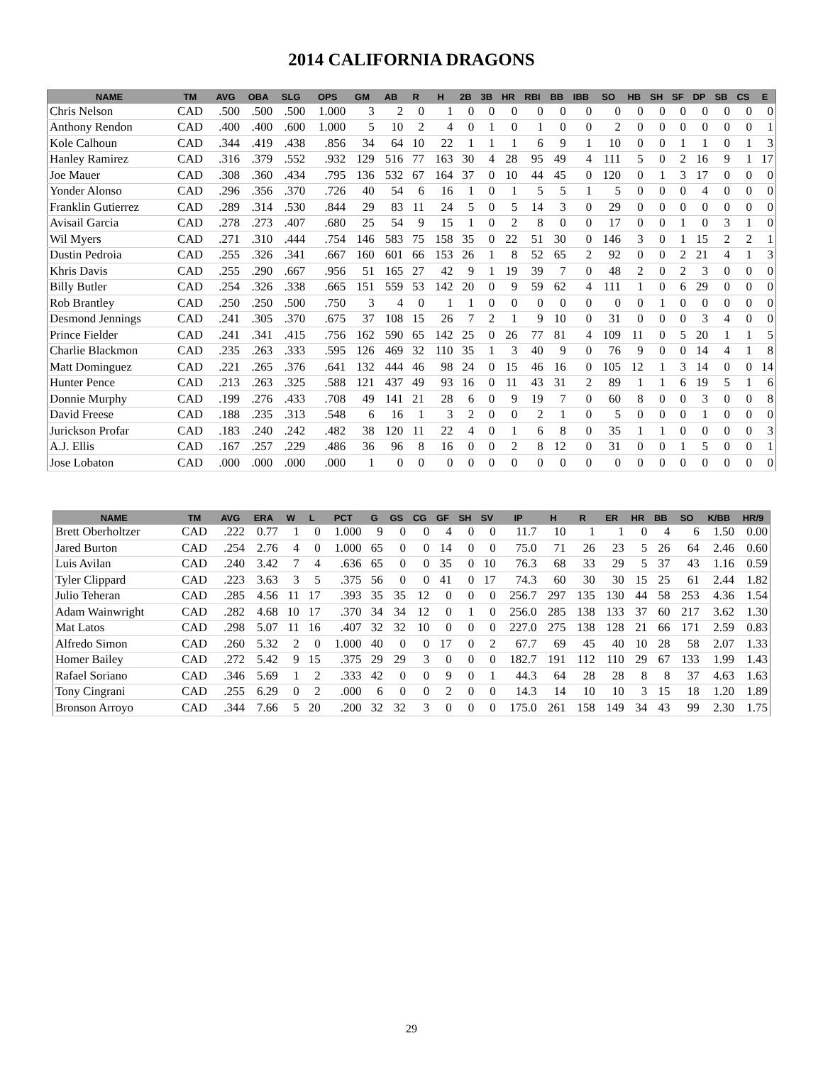2014 CALIFORNIA DRAGONS
| NAME | TM | AVG | OBA | SLG | OPS | GM | AB | R | H | 2B | 3B | HR | RBI | BB | IBB | SO | HB | SH | SF | DP | SB | CS | E |
| --- | --- | --- | --- | --- | --- | --- | --- | --- | --- | --- | --- | --- | --- | --- | --- | --- | --- | --- | --- | --- | --- | --- | --- |
| Chris Nelson | CAD | .500 | .500 | .500 | 1.000 | 3 | 2 | 0 | 1 | 0 | 0 | 0 | 0 | 0 | 0 | 0 | 0 | 0 | 0 | 0 | 0 | 0 | 0 |
| Anthony Rendon | CAD | .400 | .400 | .600 | 1.000 | 5 | 10 | 2 | 4 | 0 | 1 | 0 | 1 | 0 | 0 | 2 | 0 | 0 | 0 | 0 | 0 | 0 | 1 |
| Kole Calhoun | CAD | .344 | .419 | .438 | .856 | 34 | 64 | 10 | 22 | 1 | 1 | 1 | 6 | 9 | 1 | 10 | 0 | 0 | 1 | 1 | 0 | 1 | 3 |
| Hanley Ramirez | CAD | .316 | .379 | .552 | .932 | 129 | 516 | 77 | 163 | 30 | 4 | 28 | 95 | 49 | 4 | 111 | 5 | 0 | 2 | 16 | 9 | 1 | 17 |
| Joe Mauer | CAD | .308 | .360 | .434 | .795 | 136 | 532 | 67 | 164 | 37 | 0 | 10 | 44 | 45 | 0 | 120 | 0 | 1 | 3 | 17 | 0 | 0 | 0 |
| Yonder Alonso | CAD | .296 | .356 | .370 | .726 | 40 | 54 | 6 | 16 | 1 | 0 | 1 | 5 | 5 | 1 | 5 | 0 | 0 | 0 | 4 | 0 | 0 | 0 |
| Franklin Gutierrez | CAD | .289 | .314 | .530 | .844 | 29 | 83 | 11 | 24 | 5 | 0 | 5 | 14 | 3 | 0 | 29 | 0 | 0 | 0 | 0 | 0 | 0 | 0 |
| Avisail Garcia | CAD | .278 | .273 | .407 | .680 | 25 | 54 | 9 | 15 | 1 | 0 | 2 | 8 | 0 | 0 | 17 | 0 | 0 | 1 | 0 | 3 | 1 | 0 |
| Wil Myers | CAD | .271 | .310 | .444 | .754 | 146 | 583 | 75 | 158 | 35 | 0 | 22 | 51 | 30 | 0 | 146 | 3 | 0 | 1 | 15 | 2 | 2 | 1 |
| Dustin Pedroia | CAD | .255 | .326 | .341 | .667 | 160 | 601 | 66 | 153 | 26 | 1 | 8 | 52 | 65 | 2 | 92 | 0 | 0 | 2 | 21 | 4 | 1 | 3 |
| Khris Davis | CAD | .255 | .290 | .667 | .956 | 51 | 165 | 27 | 42 | 9 | 1 | 19 | 39 | 7 | 0 | 48 | 2 | 0 | 2 | 3 | 0 | 0 | 0 |
| Billy Butler | CAD | .254 | .326 | .338 | .665 | 151 | 559 | 53 | 142 | 20 | 0 | 9 | 59 | 62 | 4 | 111 | 1 | 0 | 6 | 29 | 0 | 0 | 0 |
| Rob Brantley | CAD | .250 | .250 | .500 | .750 | 3 | 4 | 0 | 1 | 1 | 0 | 0 | 0 | 0 | 0 | 0 | 0 | 1 | 0 | 0 | 0 | 0 | 0 |
| Desmond Jennings | CAD | .241 | .305 | .370 | .675 | 37 | 108 | 15 | 26 | 7 | 2 | 1 | 9 | 10 | 0 | 31 | 0 | 0 | 0 | 3 | 4 | 0 | 0 |
| Prince Fielder | CAD | .241 | .341 | .415 | .756 | 162 | 590 | 65 | 142 | 25 | 0 | 26 | 77 | 81 | 4 | 109 | 11 | 0 | 5 | 20 | 1 | 1 | 5 |
| Charlie Blackmon | CAD | .235 | .263 | .333 | .595 | 126 | 469 | 32 | 110 | 35 | 1 | 3 | 40 | 9 | 0 | 76 | 9 | 0 | 0 | 14 | 4 | 1 | 8 |
| Matt Dominguez | CAD | .221 | .265 | .376 | .641 | 132 | 444 | 46 | 98 | 24 | 0 | 15 | 46 | 16 | 0 | 105 | 12 | 1 | 3 | 14 | 0 | 0 | 14 |
| Hunter Pence | CAD | .213 | .263 | .325 | .588 | 121 | 437 | 49 | 93 | 16 | 0 | 11 | 43 | 31 | 2 | 89 | 1 | 1 | 6 | 19 | 5 | 1 | 6 |
| Donnie Murphy | CAD | .199 | .276 | .433 | .708 | 49 | 141 | 21 | 28 | 6 | 0 | 9 | 19 | 7 | 0 | 60 | 8 | 0 | 0 | 3 | 0 | 0 | 8 |
| David Freese | CAD | .188 | .235 | .313 | .548 | 6 | 16 | 1 | 3 | 2 | 0 | 0 | 2 | 1 | 0 | 5 | 0 | 0 | 0 | 1 | 0 | 0 | 0 |
| Jurickson Profar | CAD | .183 | .240 | .242 | .482 | 38 | 120 | 11 | 22 | 4 | 0 | 1 | 6 | 8 | 0 | 35 | 1 | 1 | 0 | 0 | 0 | 0 | 3 |
| A.J. Ellis | CAD | .167 | .257 | .229 | .486 | 36 | 96 | 8 | 16 | 0 | 0 | 2 | 8 | 12 | 0 | 31 | 0 | 0 | 1 | 5 | 0 | 0 | 1 |
| Jose Lobaton | CAD | .000 | .000 | .000 | .000 | 1 | 0 | 0 | 0 | 0 | 0 | 0 | 0 | 0 | 0 | 0 | 0 | 0 | 0 | 0 | 0 | 0 | 0 |
| NAME | TM | AVG | ERA | W | L | PCT | G | GS | CG | GF | SH | SV | IP | H | R | ER | HR | BB | SO | K/BB | HR/9 |
| --- | --- | --- | --- | --- | --- | --- | --- | --- | --- | --- | --- | --- | --- | --- | --- | --- | --- | --- | --- | --- | --- |
| Brett Oberholtzer | CAD | .222 | 0.77 | 1 | 0 | 1.000 | 9 | 0 | 0 | 4 | 0 | 0 | 11.7 | 10 | 1 | 1 | 0 | 4 | 6 | 1.50 | 0.00 |
| Jared Burton | CAD | .254 | 2.76 | 4 | 0 | 1.000 | 65 | 0 | 0 | 14 | 0 | 0 | 75.0 | 71 | 26 | 23 | 5 | 26 | 64 | 2.46 | 0.60 |
| Luis Avilan | CAD | .240 | 3.42 | 7 | 4 | .636 | 65 | 0 | 0 | 35 | 0 | 10 | 76.3 | 68 | 33 | 29 | 5 | 37 | 43 | 1.16 | 0.59 |
| Tyler Clippard | CAD | .223 | 3.63 | 3 | 5 | .375 | 56 | 0 | 0 | 41 | 0 | 17 | 74.3 | 60 | 30 | 30 | 15 | 25 | 61 | 2.44 | 1.82 |
| Julio Teheran | CAD | .285 | 4.56 | 11 | 17 | .393 | 35 | 35 | 12 | 0 | 0 | 0 | 256.7 | 297 | 135 | 130 | 44 | 58 | 253 | 4.36 | 1.54 |
| Adam Wainwright | CAD | .282 | 4.68 | 10 | 17 | .370 | 34 | 34 | 12 | 0 | 1 | 0 | 256.0 | 285 | 138 | 133 | 37 | 60 | 217 | 3.62 | 1.30 |
| Mat Latos | CAD | .298 | 5.07 | 11 | 16 | .407 | 32 | 32 | 10 | 0 | 0 | 0 | 227.0 | 275 | 138 | 128 | 21 | 66 | 171 | 2.59 | 0.83 |
| Alfredo Simon | CAD | .260 | 5.32 | 2 | 0 | 1.000 | 40 | 0 | 0 | 17 | 0 | 2 | 67.7 | 69 | 45 | 40 | 10 | 28 | 58 | 2.07 | 1.33 |
| Homer Bailey | CAD | .272 | 5.42 | 9 | 15 | .375 | 29 | 29 | 3 | 0 | 0 | 0 | 182.7 | 191 | 112 | 110 | 29 | 67 | 133 | 1.99 | 1.43 |
| Rafael Soriano | CAD | .346 | 5.69 | 1 | 2 | .333 | 42 | 0 | 0 | 9 | 0 | 1 | 44.3 | 64 | 28 | 28 | 8 | 8 | 37 | 4.63 | 1.63 |
| Tony Cingrani | CAD | .255 | 6.29 | 0 | 2 | .000 | 6 | 0 | 0 | 2 | 0 | 0 | 14.3 | 14 | 10 | 10 | 3 | 15 | 18 | 1.20 | 1.89 |
| Bronson Arroyo | CAD | .344 | 7.66 | 5 | 20 | .200 | 32 | 32 | 3 | 0 | 0 | 0 | 175.0 | 261 | 158 | 149 | 34 | 43 | 99 | 2.30 | 1.75 |
29